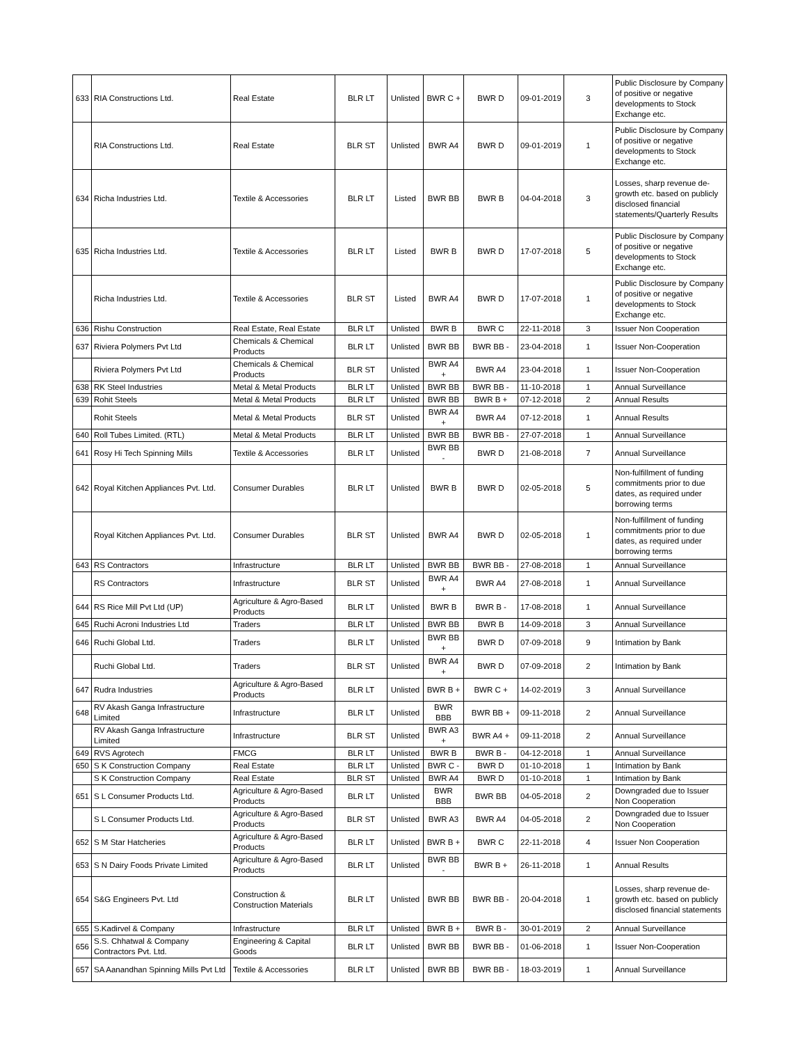| 633 | RIA Constructions Ltd. | Real Estate | BLR LT | Unlisted | BWR C + | BWR D | 09-01-2019 | 3 | Public Disclosure by Company of positive or negative developments to Stock Exchange etc. |
| | RIA Constructions Ltd. | Real Estate | BLR ST | Unlisted | BWR A4 | BWR D | 09-01-2019 | 1 | Public Disclosure by Company of positive or negative developments to Stock Exchange etc. |
| 634 | Richa Industries Ltd. | Textile & Accessories | BLR LT | Listed | BWR BB | BWR B | 04-04-2018 | 3 | Losses, sharp revenue de-growth etc. based on publicly disclosed financial statements/Quarterly Results |
| 635 | Richa Industries Ltd. | Textile & Accessories | BLR LT | Listed | BWR B | BWR D | 17-07-2018 | 5 | Public Disclosure by Company of positive or negative developments to Stock Exchange etc. |
| | Richa Industries Ltd. | Textile & Accessories | BLR ST | Listed | BWR A4 | BWR D | 17-07-2018 | 1 | Public Disclosure by Company of positive or negative developments to Stock Exchange etc. |
| 636 | Rishu Construction | Real Estate, Real Estate | BLR LT | Unlisted | BWR B | BWR C | 22-11-2018 | 3 | Issuer Non Cooperation |
| 637 | Riviera Polymers Pvt Ltd | Chemicals & Chemical Products | BLR LT | Unlisted | BWR BB | BWR BB - | 23-04-2018 | 1 | Issuer Non-Cooperation |
| | Riviera Polymers Pvt Ltd | Chemicals & Chemical Products | BLR ST | Unlisted | BWR A4 + | BWR A4 | 23-04-2018 | 1 | Issuer Non-Cooperation |
| 638 | RK Steel Industries | Metal & Metal Products | BLR LT | Unlisted | BWR BB | BWR BB - | 11-10-2018 | 1 | Annual Surveillance |
| 639 | Rohit Steels | Metal & Metal Products | BLR LT | Unlisted | BWR BB | BWR B + | 07-12-2018 | 2 | Annual Results |
| | Rohit Steels | Metal & Metal Products | BLR ST | Unlisted | BWR A4 + | BWR A4 | 07-12-2018 | 1 | Annual Results |
| 640 | Roll Tubes Limited. (RTL) | Metal & Metal Products | BLR LT | Unlisted | BWR BB | BWR BB - | 27-07-2018 | 1 | Annual Surveillance |
| 641 | Rosy Hi Tech Spinning Mills | Textile & Accessories | BLR LT | Unlisted | BWR BB - | BWR D | 21-08-2018 | 7 | Annual Surveillance |
| 642 | Royal Kitchen Appliances Pvt. Ltd. | Consumer Durables | BLR LT | Unlisted | BWR B | BWR D | 02-05-2018 | 5 | Non-fulfillment of funding commitments prior to due dates, as required under borrowing terms |
| | Royal Kitchen Appliances Pvt. Ltd. | Consumer Durables | BLR ST | Unlisted | BWR A4 | BWR D | 02-05-2018 | 1 | Non-fulfillment of funding commitments prior to due dates, as required under borrowing terms |
| 643 | RS Contractors | Infrastructure | BLR LT | Unlisted | BWR BB | BWR BB - | 27-08-2018 | 1 | Annual Surveillance |
| | RS Contractors | Infrastructure | BLR ST | Unlisted | BWR A4 + | BWR A4 | 27-08-2018 | 1 | Annual Surveillance |
| 644 | RS Rice Mill Pvt Ltd (UP) | Agriculture & Agro-Based Products | BLR LT | Unlisted | BWR B | BWR B - | 17-08-2018 | 1 | Annual Surveillance |
| 645 | Ruchi Acroni Industries Ltd | Traders | BLR LT | Unlisted | BWR BB | BWR B | 14-09-2018 | 3 | Annual Surveillance |
| 646 | Ruchi Global Ltd. | Traders | BLR LT | Unlisted | BWR BB + | BWR D | 07-09-2018 | 9 | Intimation by Bank |
| | Ruchi Global Ltd. | Traders | BLR ST | Unlisted | BWR A4 + | BWR D | 07-09-2018 | 2 | Intimation by Bank |
| 647 | Rudra Industries | Agriculture & Agro-Based Products | BLR LT | Unlisted | BWR B + | BWR C + | 14-02-2019 | 3 | Annual Surveillance |
| 648 | RV Akash Ganga Infrastructure Limited | Infrastructure | BLR LT | Unlisted | BWR BBB | BWR BB + | 09-11-2018 | 2 | Annual Surveillance |
| | RV Akash Ganga Infrastructure Limited | Infrastructure | BLR ST | Unlisted | BWR A3 + | BWR A4 + | 09-11-2018 | 2 | Annual Surveillance |
| 649 | RVS Agrotech | FMCG | BLR LT | Unlisted | BWR B | BWR B - | 04-12-2018 | 1 | Annual Surveillance |
| 650 | S K Construction Company | Real Estate | BLR LT | Unlisted | BWR C - | BWR D | 01-10-2018 | 1 | Intimation by Bank |
| | S K Construction Company | Real Estate | BLR ST | Unlisted | BWR A4 | BWR D | 01-10-2018 | 1 | Intimation by Bank |
| 651 | S L Consumer Products Ltd. | Agriculture & Agro-Based Products | BLR LT | Unlisted | BWR BBB | BWR BB | 04-05-2018 | 2 | Downgraded due to Issuer Non Cooperation |
| | S L Consumer Products Ltd. | Agriculture & Agro-Based Products | BLR ST | Unlisted | BWR A3 | BWR A4 | 04-05-2018 | 2 | Downgraded due to Issuer Non Cooperation |
| 652 | S M Star Hatcheries | Agriculture & Agro-Based Products | BLR LT | Unlisted | BWR B + | BWR C | 22-11-2018 | 4 | Issuer Non Cooperation |
| 653 | S N Dairy Foods Private Limited | Agriculture & Agro-Based Products | BLR LT | Unlisted | BWR BB - | BWR B + | 26-11-2018 | 1 | Annual Results |
| 654 | S&G Engineers Pvt. Ltd | Construction & Construction Materials | BLR LT | Unlisted | BWR BB | BWR BB - | 20-04-2018 | 1 | Losses, sharp revenue de-growth etc. based on publicly disclosed financial statements |
| 655 | S.Kadirvel & Company | Infrastructure | BLR LT | Unlisted | BWR B + | BWR B - | 30-01-2019 | 2 | Annual Surveillance |
| 656 | S.S. Chhatwal & Company Contractors Pvt. Ltd. | Engineering & Capital Goods | BLR LT | Unlisted | BWR BB | BWR BB - | 01-06-2018 | 1 | Issuer Non-Cooperation |
| 657 | SA Aanandhan Spinning Mills Pvt Ltd | Textile & Accessories | BLR LT | Unlisted | BWR BB | BWR BB - | 18-03-2019 | 1 | Annual Surveillance |